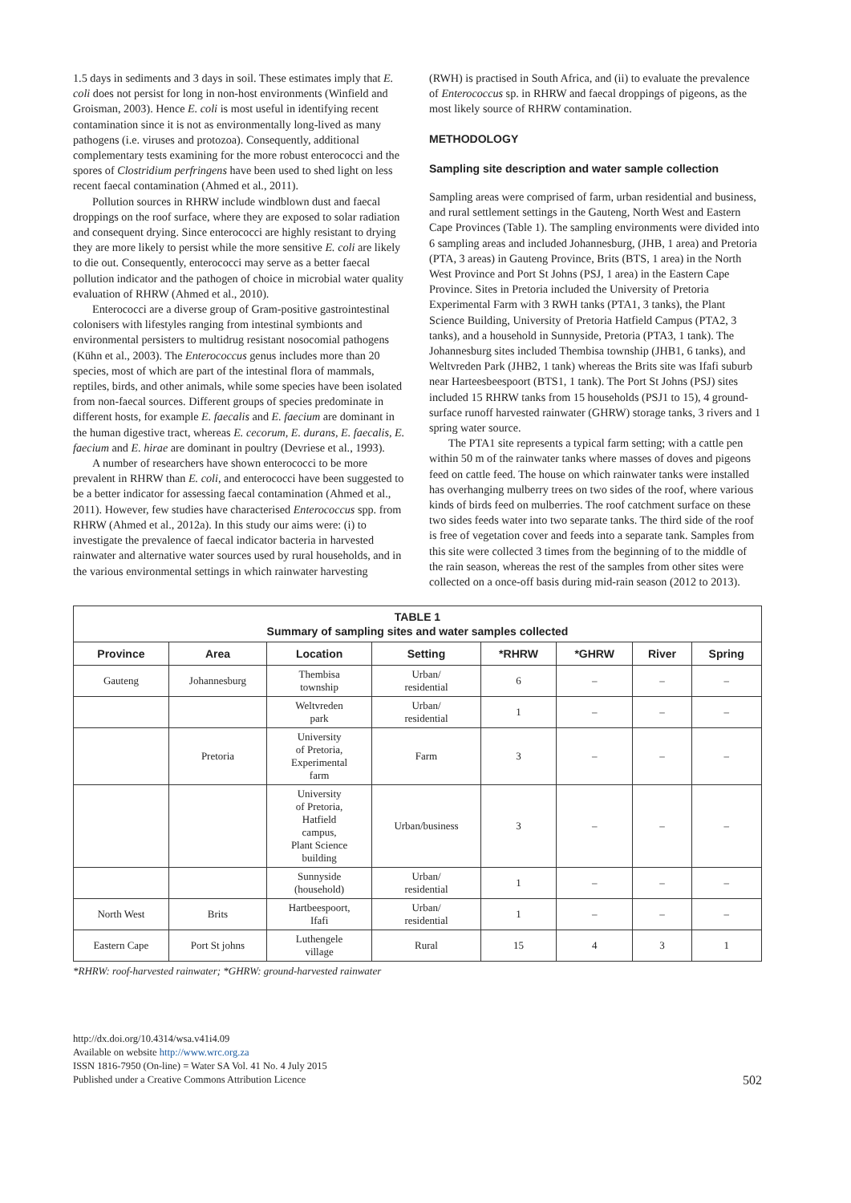1.5 days in sediments and 3 days in soil. These estimates imply that E. coli does not persist for long in non-host environments (Winfield and Groisman, 2003). Hence E. coli is most useful in identifying recent contamination since it is not as environmentally long-lived as many pathogens (i.e. viruses and protozoa). Consequently, additional complementary tests examining for the more robust enterococci and the spores of Clostridium perfringens have been used to shed light on less recent faecal contamination (Ahmed et al., 2011).
Pollution sources in RHRW include windblown dust and faecal droppings on the roof surface, where they are exposed to solar radiation and consequent drying. Since enterococci are highly resistant to drying they are more likely to persist while the more sensitive E. coli are likely to die out. Consequently, enterococci may serve as a better faecal pollution indicator and the pathogen of choice in microbial water quality evaluation of RHRW (Ahmed et al., 2010).
Enterococci are a diverse group of Gram-positive gastrointestinal colonisers with lifestyles ranging from intestinal symbionts and environmental persisters to multidrug resistant nosocomial pathogens (Kühn et al., 2003). The Enterococcus genus includes more than 20 species, most of which are part of the intestinal flora of mammals, reptiles, birds, and other animals, while some species have been isolated from non-faecal sources. Different groups of species predominate in different hosts, for example E. faecalis and E. faecium are dominant in the human digestive tract, whereas E. cecorum, E. durans, E. faecalis, E. faecium and E. hirae are dominant in poultry (Devriese et al., 1993).
A number of researchers have shown enterococci to be more prevalent in RHRW than E. coli, and enterococci have been suggested to be a better indicator for assessing faecal contamination (Ahmed et al., 2011). However, few studies have characterised Enterococcus spp. from RHRW (Ahmed et al., 2012a). In this study our aims were: (i) to investigate the prevalence of faecal indicator bacteria in harvested rainwater and alternative water sources used by rural households, and in the various environmental settings in which rainwater harvesting
(RWH) is practised in South Africa, and (ii) to evaluate the prevalence of Enterococcus sp. in RHRW and faecal droppings of pigeons, as the most likely source of RHRW contamination.
METHODOLOGY
Sampling site description and water sample collection
Sampling areas were comprised of farm, urban residential and business, and rural settlement settings in the Gauteng, North West and Eastern Cape Provinces (Table 1). The sampling environments were divided into 6 sampling areas and included Johannesburg, (JHB, 1 area) and Pretoria (PTA, 3 areas) in Gauteng Province, Brits (BTS, 1 area) in the North West Province and Port St Johns (PSJ, 1 area) in the Eastern Cape Province. Sites in Pretoria included the University of Pretoria Experimental Farm with 3 RWH tanks (PTA1, 3 tanks), the Plant Science Building, University of Pretoria Hatfield Campus (PTA2, 3 tanks), and a household in Sunnyside, Pretoria (PTA3, 1 tank). The Johannesburg sites included Thembisa township (JHB1, 6 tanks), and Weltvreden Park (JHB2, 1 tank) whereas the Brits site was Ifafi suburb near Harteesbeespoort (BTS1, 1 tank). The Port St Johns (PSJ) sites included 15 RHRW tanks from 15 households (PSJ1 to 15), 4 ground-surface runoff harvested rainwater (GHRW) storage tanks, 3 rivers and 1 spring water source.
The PTA1 site represents a typical farm setting; with a cattle pen within 50 m of the rainwater tanks where masses of doves and pigeons feed on cattle feed. The house on which rainwater tanks were installed has overhanging mulberry trees on two sides of the roof, where various kinds of birds feed on mulberries. The roof catchment surface on these two sides feeds water into two separate tanks. The third side of the roof is free of vegetation cover and feeds into a separate tank. Samples from this site were collected 3 times from the beginning of to the middle of the rain season, whereas the rest of the samples from other sites were collected on a once-off basis during mid-rain season (2012 to 2013).
| TABLE 1 Summary of sampling sites and water samples collected | | | | | | | |
| Province | Area | Location | Setting | *RHRW | *GHRW | River | Spring |
| Gauteng | Johannesburg | Thembisa township | Urban/ residential | 6 | – | – | – |
| | | Weltvreden park | Urban/ residential | 1 | – | – | – |
| | Pretoria | University of Pretoria, Experimental farm | Farm | 3 | – | – | – |
| | | University of Pretoria, Hatfield campus, Plant Science building | Urban/business | 3 | – | – | – |
| | | Sunnyside (household) | Urban/ residential | 1 | – | – | – |
| North West | Brits | Hartbeespoort, Ifafi | Urban/ residential | 1 | – | – | – |
| Eastern Cape | Port St johns | Luthengele village | Rural | 15 | 4 | 3 | 1 |
*RHRW: roof-harvested rainwater; *GHRW: ground-harvested rainwater
http://dx.doi.org/10.4314/wsa.v41i4.09
Available on website http://www.wrc.org.za
ISSN 1816-7950 (On-line) = Water SA Vol. 41 No. 4 July 2015
Published under a Creative Commons Attribution Licence
502